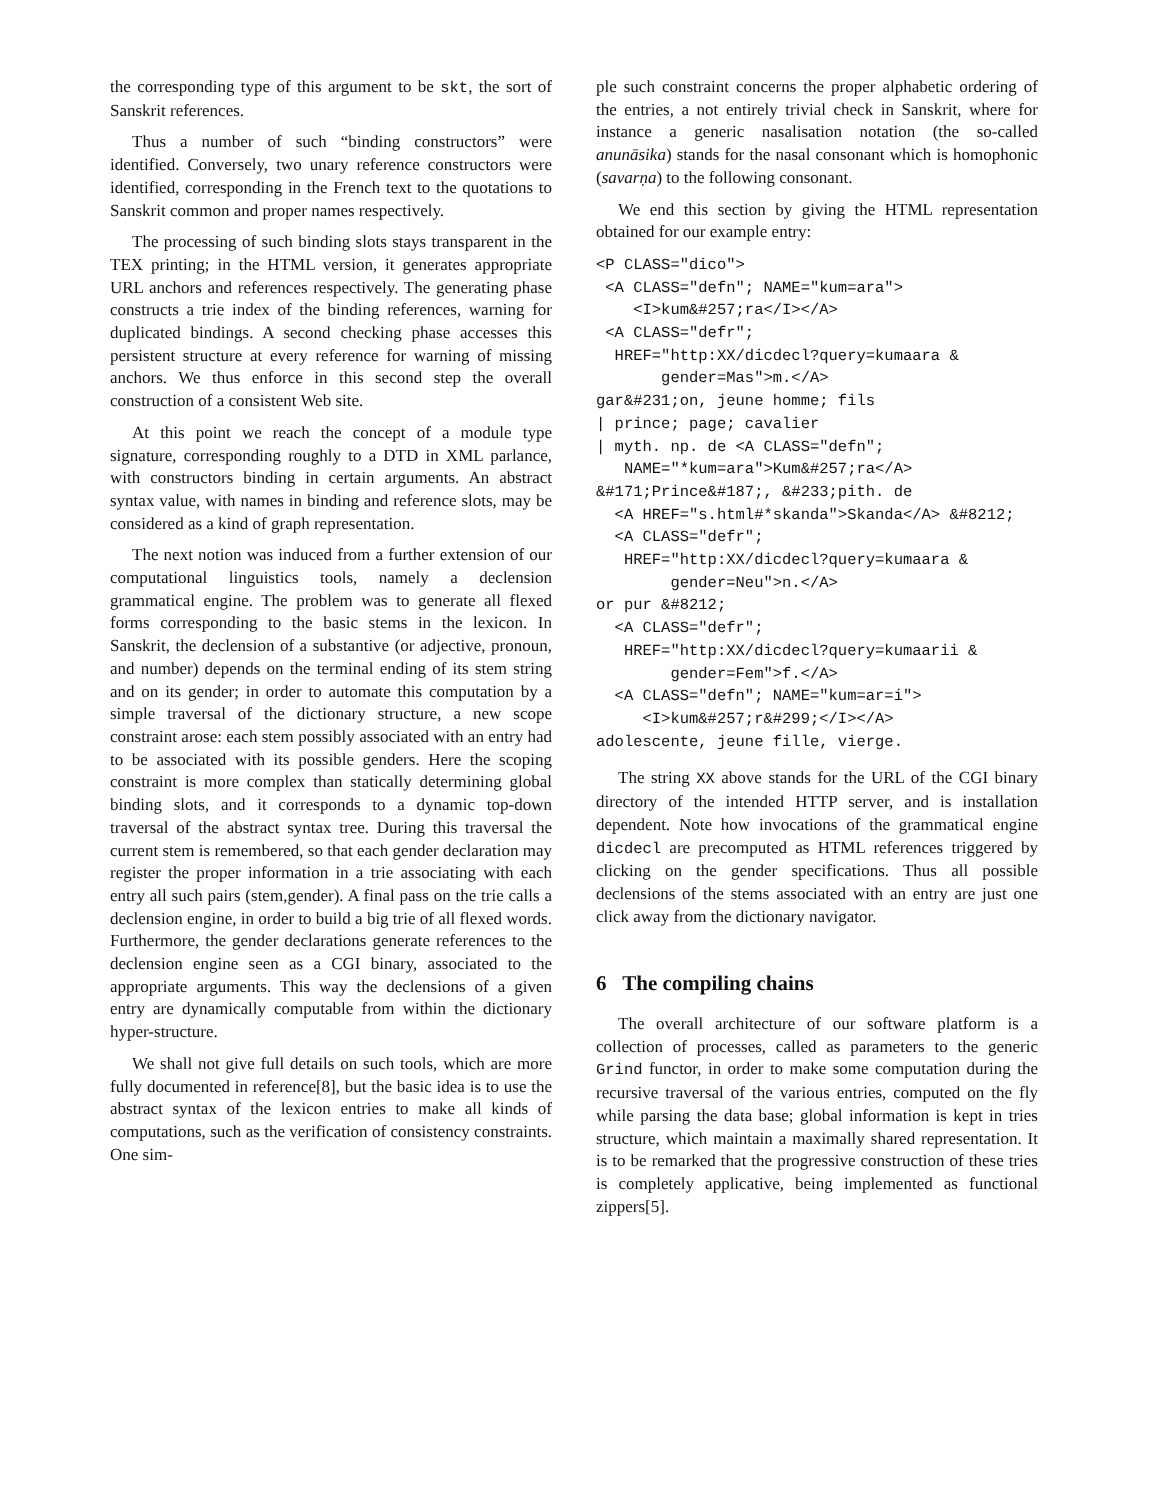the corresponding type of this argument to be skt, the sort of Sanskrit references.
Thus a number of such “binding constructors” were identified. Conversely, two unary reference constructors were identified, corresponding in the French text to the quotations to Sanskrit common and proper names respectively.
The processing of such binding slots stays transparent in the TEX printing; in the HTML version, it generates appropriate URL anchors and references respectively. The generating phase constructs a trie index of the binding references, warning for duplicated bindings. A second checking phase accesses this persistent structure at every reference for warning of missing anchors. We thus enforce in this second step the overall construction of a consistent Web site.
At this point we reach the concept of a module type signature, corresponding roughly to a DTD in XML parlance, with constructors binding in certain arguments. An abstract syntax value, with names in binding and reference slots, may be considered as a kind of graph representation.
The next notion was induced from a further extension of our computational linguistics tools, namely a declension grammatical engine. The problem was to generate all flexed forms corresponding to the basic stems in the lexicon. In Sanskrit, the declension of a substantive (or adjective, pronoun, and number) depends on the terminal ending of its stem string and on its gender; in order to automate this computation by a simple traversal of the dictionary structure, a new scope constraint arose: each stem possibly associated with an entry had to be associated with its possible genders. Here the scoping constraint is more complex than statically determining global binding slots, and it corresponds to a dynamic top-down traversal of the abstract syntax tree. During this traversal the current stem is remembered, so that each gender declaration may register the proper information in a trie associating with each entry all such pairs (stem,gender). A final pass on the trie calls a declension engine, in order to build a big trie of all flexed words. Furthermore, the gender declarations generate references to the declension engine seen as a CGI binary, associated to the appropriate arguments. This way the declensions of a given entry are dynamically computable from within the dictionary hyper-structure.
We shall not give full details on such tools, which are more fully documented in reference[8], but the basic idea is to use the abstract syntax of the lexicon entries to make all kinds of computations, such as the verification of consistency constraints. One sim-
ple such constraint concerns the proper alphabetic ordering of the entries, a not entirely trivial check in Sanskrit, where for instance a generic nasalisation notation (the so-called anunāsika) stands for the nasal consonant which is homophonic (savarṇa) to the following consonant.
We end this section by giving the HTML representation obtained for our example entry:
<P CLASS="dico">
 <A CLASS="defn"; NAME="kum=ara">
    <I>kum&#257;ra</I></A>
 <A CLASS="defr";
  HREF="http:XX/dicdecl?query=kumaara &
       gender=Mas">m.</A>
gar&#231;on, jeune homme; fils
| prince; page; cavalier
| myth. np. de <A CLASS="defn";
   NAME="*kum=ara">Kum&#257;ra</A>
&#171;Prince&#187;, &#233;pith. de
  <A HREF="s.html#*skanda">Skanda</A> &#8212;
  <A CLASS="defr";
   HREF="http:XX/dicdecl?query=kumaara &
        gender=Neu">n.</A>
or pur &#8212;
  <A CLASS="defr";
   HREF="http:XX/dicdecl?query=kumaarii &
        gender=Fem">f.</A>
  <A CLASS="defn"; NAME="kum=ar=i">
     <I>kum&#257;r&#299;</I></A>
adolescente, jeune fille, vierge.
The string XX above stands for the URL of the CGI binary directory of the intended HTTP server, and is installation dependent. Note how invocations of the grammatical engine dicdecl are precomputed as HTML references triggered by clicking on the gender specifications. Thus all possible declensions of the stems associated with an entry are just one click away from the dictionary navigator.
6 The compiling chains
The overall architecture of our software platform is a collection of processes, called as parameters to the generic Grind functor, in order to make some computation during the recursive traversal of the various entries, computed on the fly while parsing the data base; global information is kept in tries structure, which maintain a maximally shared representation. It is to be remarked that the progressive construction of these tries is completely applicative, being implemented as functional zippers[5].